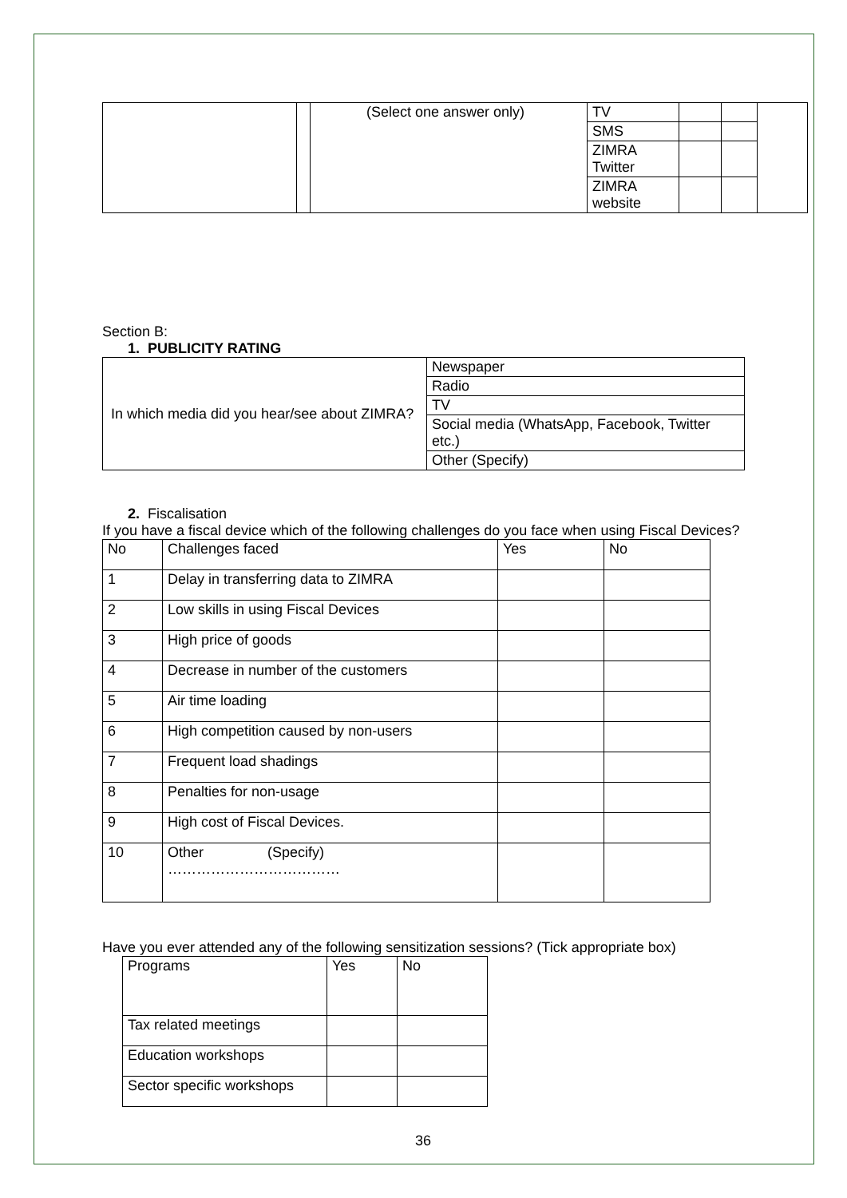| | | (Select one answer only) | TV | | | |
| | | | SMS | | | |
| | | | ZIMRA Twitter | | | |
| | | | ZIMRA website | | | |
Section B:
1. PUBLICITY RATING
| In which media did you hear/see about ZIMRA? | Newspaper |
| | Radio |
| | TV |
| | Social media (WhatsApp, Facebook, Twitter etc.) |
| | Other (Specify) |
2. Fiscalisation
If you have a fiscal device which of the following challenges do you face when using Fiscal Devices?
| No | Challenges faced | Yes | No |
| --- | --- | --- | --- |
| 1 | Delay in transferring data to ZIMRA | | |
| 2 | Low skills in using Fiscal Devices | | |
| 3 | High price of goods | | |
| 4 | Decrease in number of the customers | | |
| 5 | Air time loading | | |
| 6 | High competition caused by non-users | | |
| 7 | Frequent load shadings | | |
| 8 | Penalties for non-usage | | |
| 9 | High cost of Fiscal Devices. | | |
| 10 | Other (Specify) ……………………………… | | |
Have you ever attended any of the following sensitization sessions? (Tick appropriate box)
| Programs | Yes | No |
| --- | --- | --- |
| Tax related meetings | | |
| Education workshops | | |
| Sector specific workshops | | |
36